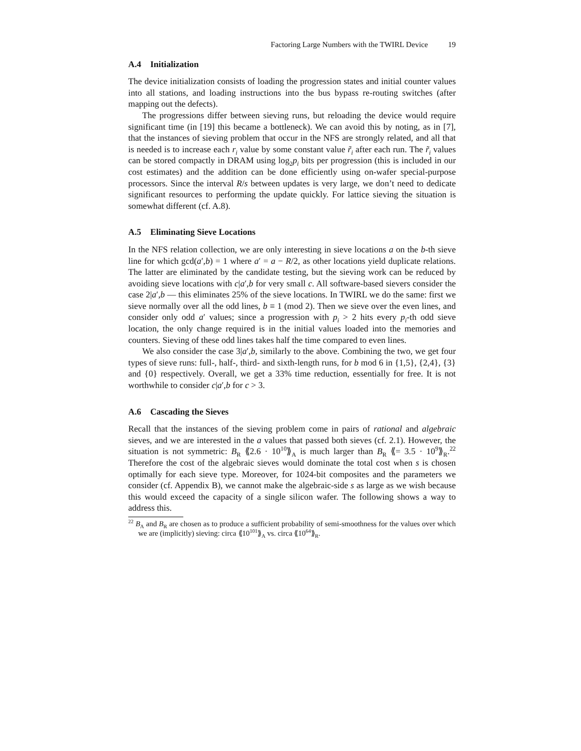Factoring Large Numbers with the TWIRL Device 19
A.4 Initialization
The device initialization consists of loading the progression states and initial counter values into all stations, and loading instructions into the bus bypass re-routing switches (after mapping out the defects).
The progressions differ between sieving runs, but reloading the device would require significant time (in [19] this became a bottleneck). We can avoid this by noting, as in [7], that the instances of sieving problem that occur in the NFS are strongly related, and all that is needed is to increase each r<sub>i</sub> value by some constant value r̃<sub>i</sub> after each run. The r̃<sub>i</sub> values can be stored compactly in DRAM using log<sub>2</sub>p<sub>i</sub> bits per progression (this is included in our cost estimates) and the addition can be done efficiently using on-wafer special-purpose processors. Since the interval R/s between updates is very large, we don’t need to dedicate significant resources to performing the update quickly. For lattice sieving the situation is somewhat different (cf. A.8).
A.5 Eliminating Sieve Locations
In the NFS relation collection, we are only interesting in sieve locations a on the b-th sieve line for which gcd(a′,b) = 1 where a′ = a − R/2, as other locations yield duplicate relations. The latter are eliminated by the candidate testing, but the sieving work can be reduced by avoiding sieve locations with c|a′,b for very small c. All software-based sievers consider the case 2|a′,b — this eliminates 25% of the sieve locations. In TWIRL we do the same: first we sieve normally over all the odd lines, b ≡ 1 (mod 2). Then we sieve over the even lines, and consider only odd a′ values; since a progression with p<sub>i</sub> > 2 hits every p<sub>i</sub>-th odd sieve location, the only change required is in the initial values loaded into the memories and counters. Sieving of these odd lines takes half the time compared to even lines.
We also consider the case 3|a′,b, similarly to the above. Combining the two, we get four types of sieve runs: full-, half-, third- and sixth-length runs, for b mod 6 in {1,5}, {2,4}, {3} and {0} respectively. Overall, we get a 33% time reduction, essentially for free. It is not worthwhile to consider c|a′,b for c > 3.
A.6 Cascading the Sieves
Recall that the instances of the sieving problem come in pairs of rational and algebraic sieves, and we are interested in the a values that passed both sieves (cf. 2.1). However, the situation is not symmetric: B<sub>R</sub> ⟪2.6 · 10<sup>10</sup>⟫<sub>A</sub> is much larger than B<sub>R</sub> ⟪= 3.5 · 10<sup>9</sup>⟫<sub>R</sub>.<sup>22</sup> Therefore the cost of the algebraic sieves would dominate the total cost when s is chosen optimally for each sieve type. Moreover, for 1024-bit composites and the parameters we consider (cf. Appendix B), we cannot make the algebraic-side s as large as we wish because this would exceed the capacity of a single silicon wafer. The following shows a way to address this.
<sup>22</sup> B<sub>A</sub> and B<sub>R</sub> are chosen as to produce a sufficient probability of semi-smoothness for the values over which we are (implicitly) sieving: circa ⟪10<sup>101</sup>⟫<sub>A</sub> vs. circa ⟪10<sup>64</sup>⟫<sub>R</sub>.